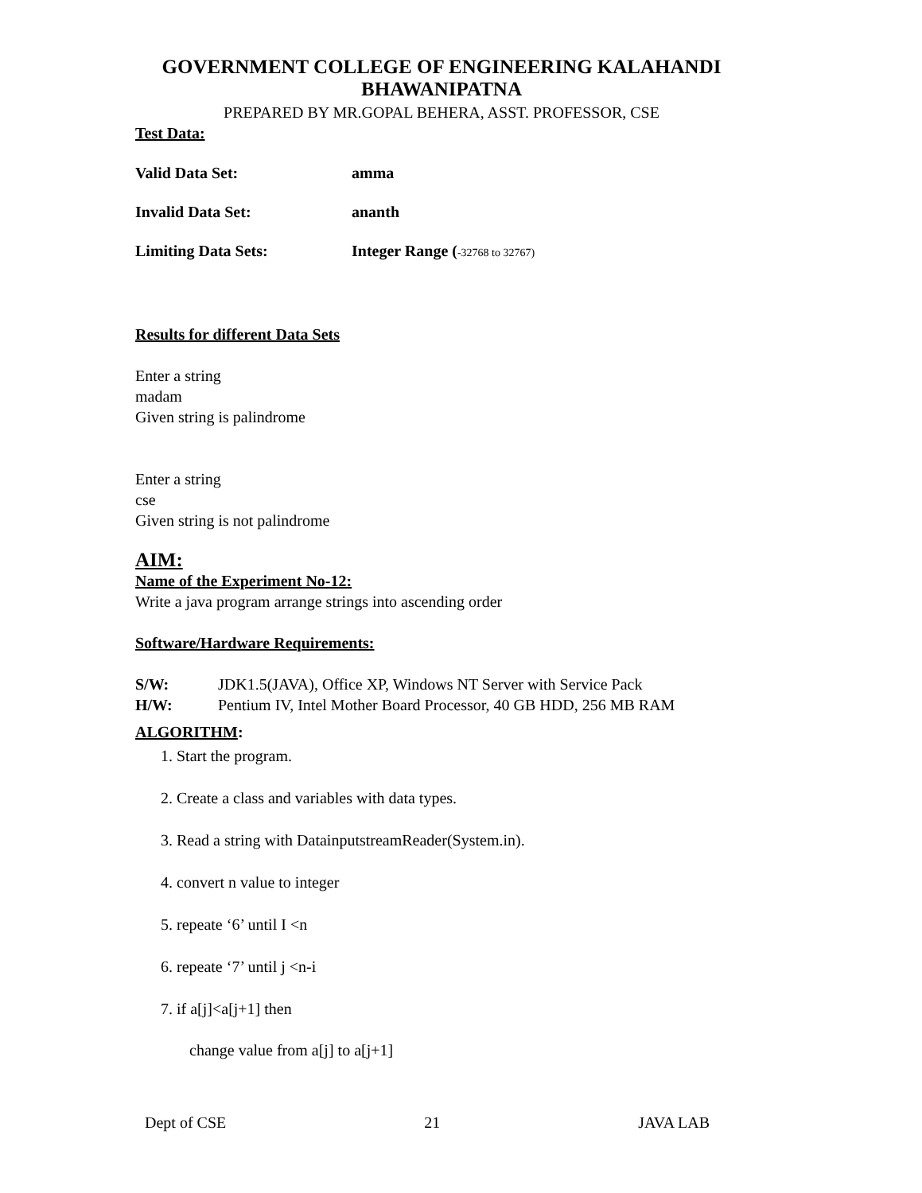GOVERNMENT COLLEGE OF ENGINEERING KALAHANDI BHAWANIPATNA
PREPARED BY MR.GOPAL BEHERA, ASST. PROFESSOR, CSE
Test Data:
Valid Data Set: amma
Invalid Data Set: ananth
Limiting Data Sets: Integer Range (-32768 to 32767)
Results for different Data Sets
Enter a string
madam
Given string is palindrome
Enter a string
cse
Given string is not palindrome
AIM:
Name of the Experiment No-12:
Write a java program arrange strings into ascending order
Software/Hardware Requirements:
S/W: JDK1.5(JAVA), Office XP, Windows NT Server with Service Pack
H/W: Pentium IV, Intel Mother Board Processor, 40 GB HDD, 256 MB RAM
ALGORITHM:
1. Start the program.
2. Create a class and variables with data types.
3. Read a string with DatainputstreamReader(System.in).
4. convert n value to integer
5. repeate ‘6’ until I <n
6. repeate ‘7’ until j <n-i
7. if a[j]<a[j+1] then
change value from a[j] to a[j+1]
Dept of CSE 21 JAVA LAB